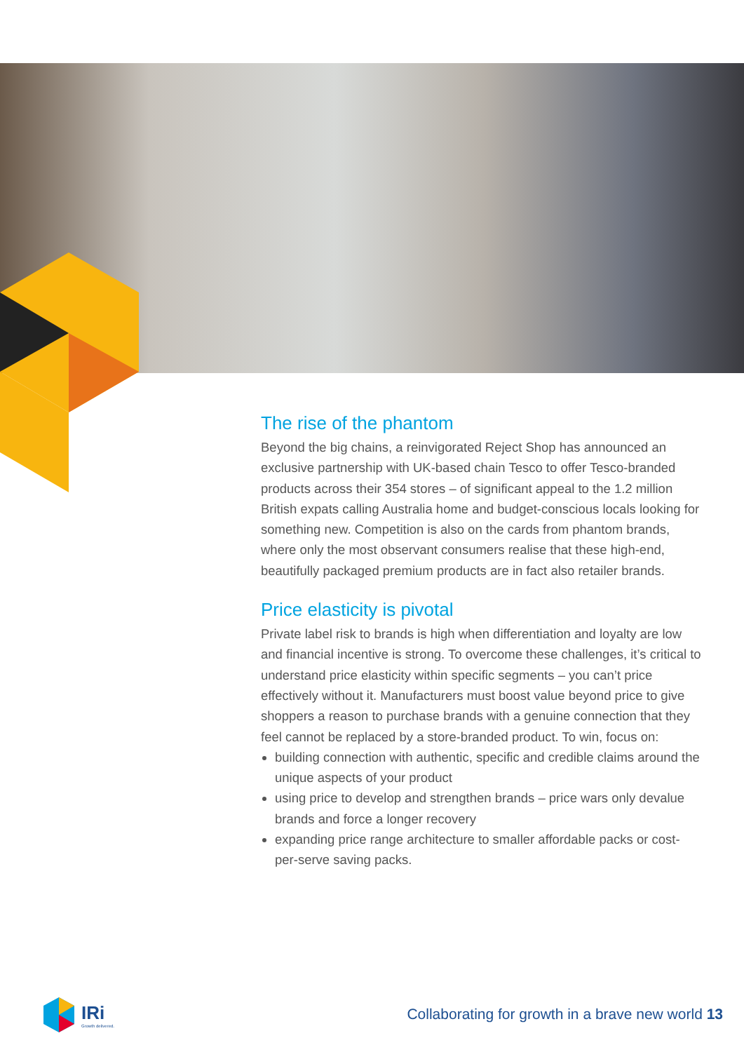The rise of the phantom
Beyond the big chains, a reinvigorated Reject Shop has announced an exclusive partnership with UK-based chain Tesco to offer Tesco-branded products across their 354 stores – of significant appeal to the 1.2 million British expats calling Australia home and budget-conscious locals looking for something new. Competition is also on the cards from phantom brands, where only the most observant consumers realise that these high-end, beautifully packaged premium products are in fact also retailer brands.
Price elasticity is pivotal
Private label risk to brands is high when differentiation and loyalty are low and financial incentive is strong. To overcome these challenges, it’s critical to understand price elasticity within specific segments – you can’t price effectively without it. Manufacturers must boost value beyond price to give shoppers a reason to purchase brands with a genuine connection that they feel cannot be replaced by a store-branded product. To win, focus on:
building connection with authentic, specific and credible claims around the unique aspects of your product
using price to develop and strengthen brands – price wars only devalue brands and force a longer recovery
expanding price range architecture to smaller affordable packs or cost-per-serve saving packs.
IRi
Growth delivered.
Collaborating for growth in a brave new world 13